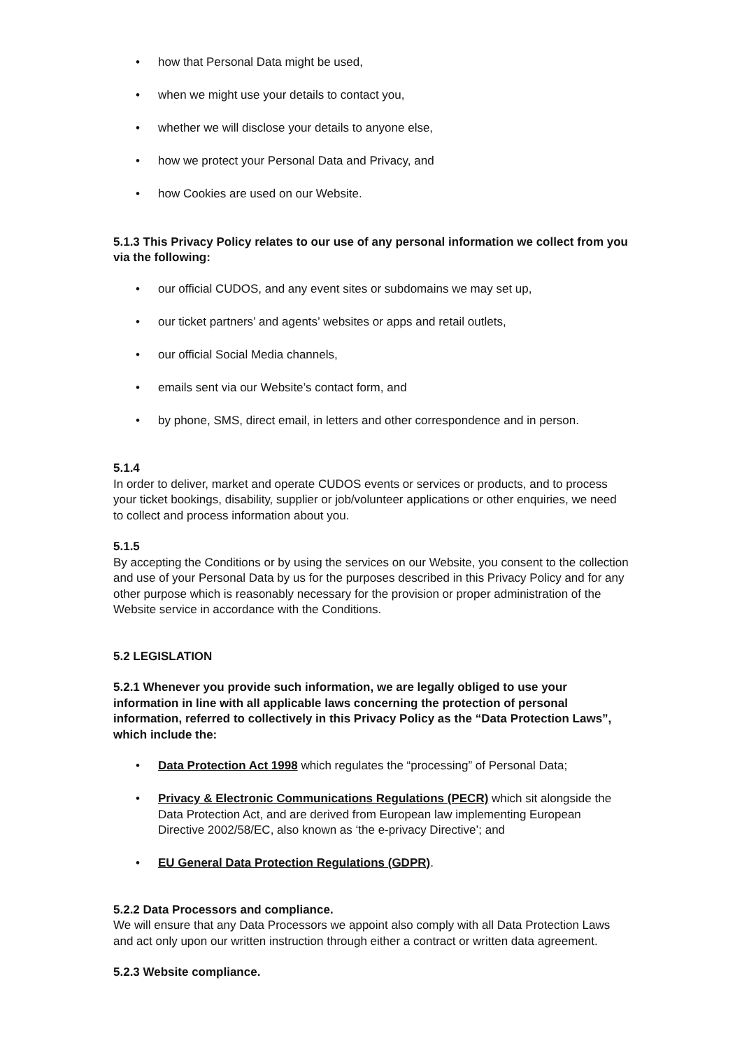• how that Personal Data might be used,
• when we might use your details to contact you,
• whether we will disclose your details to anyone else,
• how we protect your Personal Data and Privacy, and
• how Cookies are used on our Website.
5.1.3 This Privacy Policy relates to our use of any personal information we collect from you via the following:
• our official CUDOS, and any event sites or subdomains we may set up,
• our ticket partners’ and agents’ websites or apps and retail outlets,
• our official Social Media channels,
• emails sent via our Website’s contact form, and
• by phone, SMS, direct email, in letters and other correspondence and in person.
5.1.4
In order to deliver, market and operate CUDOS events or services or products, and to process your ticket bookings, disability, supplier or job/volunteer applications or other enquiries, we need to collect and process information about you.
5.1.5
By accepting the Conditions or by using the services on our Website, you consent to the collection and use of your Personal Data by us for the purposes described in this Privacy Policy and for any other purpose which is reasonably necessary for the provision or proper administration of the Website service in accordance with the Conditions.
5.2 LEGISLATION
5.2.1 Whenever you provide such information, we are legally obliged to use your information in line with all applicable laws concerning the protection of personal information, referred to collectively in this Privacy Policy as the “Data Protection Laws”, which include the:
• Data Protection Act 1998 which regulates the “processing” of Personal Data;
• Privacy & Electronic Communications Regulations (PECR) which sit alongside the Data Protection Act, and are derived from European law implementing European Directive 2002/58/EC, also known as ‘the e-privacy Directive’; and
• EU General Data Protection Regulations (GDPR).
5.2.2 Data Processors and compliance.
We will ensure that any Data Processors we appoint also comply with all Data Protection Laws and act only upon our written instruction through either a contract or written data agreement.
5.2.3 Website compliance.